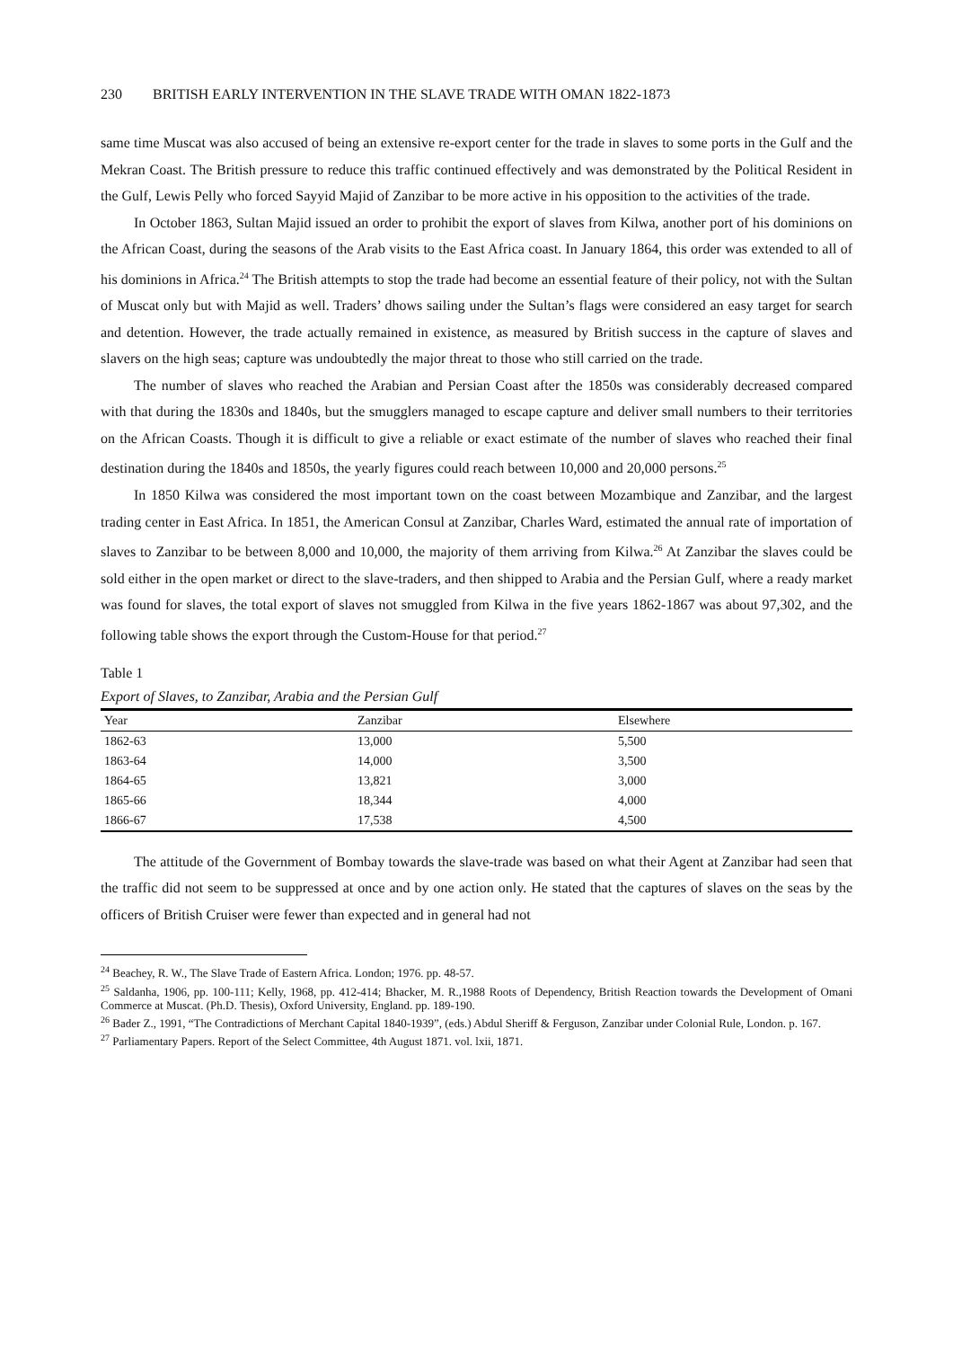230 BRITISH EARLY INTERVENTION IN THE SLAVE TRADE WITH OMAN 1822-1873
same time Muscat was also accused of being an extensive re-export center for the trade in slaves to some ports in the Gulf and the Mekran Coast. The British pressure to reduce this traffic continued effectively and was demonstrated by the Political Resident in the Gulf, Lewis Pelly who forced Sayyid Majid of Zanzibar to be more active in his opposition to the activities of the trade.
In October 1863, Sultan Majid issued an order to prohibit the export of slaves from Kilwa, another port of his dominions on the African Coast, during the seasons of the Arab visits to the East Africa coast. In January 1864, this order was extended to all of his dominions in Africa.<sup>24</sup> The British attempts to stop the trade had become an essential feature of their policy, not with the Sultan of Muscat only but with Majid as well. Traders’ dhows sailing under the Sultan’s flags were considered an easy target for search and detention. However, the trade actually remained in existence, as measured by British success in the capture of slaves and slavers on the high seas; capture was undoubtedly the major threat to those who still carried on the trade.
The number of slaves who reached the Arabian and Persian Coast after the 1850s was considerably decreased compared with that during the 1830s and 1840s, but the smugglers managed to escape capture and deliver small numbers to their territories on the African Coasts. Though it is difficult to give a reliable or exact estimate of the number of slaves who reached their final destination during the 1840s and 1850s, the yearly figures could reach between 10,000 and 20,000 persons.<sup>25</sup>
In 1850 Kilwa was considered the most important town on the coast between Mozambique and Zanzibar, and the largest trading center in East Africa. In 1851, the American Consul at Zanzibar, Charles Ward, estimated the annual rate of importation of slaves to Zanzibar to be between 8,000 and 10,000, the majority of them arriving from Kilwa.<sup>26</sup> At Zanzibar the slaves could be sold either in the open market or direct to the slave-traders, and then shipped to Arabia and the Persian Gulf, where a ready market was found for slaves, the total export of slaves not smuggled from Kilwa in the five years 1862-1867 was about 97,302, and the following table shows the export through the Custom-House for that period.<sup>27</sup>
Table 1
Export of Slaves, to Zanzibar, Arabia and the Persian Gulf
| Year | Zanzibar | Elsewhere |
| --- | --- | --- |
| 1862-63 | 13,000 | 5,500 |
| 1863-64 | 14,000 | 3,500 |
| 1864-65 | 13,821 | 3,000 |
| 1865-66 | 18,344 | 4,000 |
| 1866-67 | 17,538 | 4,500 |
The attitude of the Government of Bombay towards the slave-trade was based on what their Agent at Zanzibar had seen that the traffic did not seem to be suppressed at once and by one action only. He stated that the captures of slaves on the seas by the officers of British Cruiser were fewer than expected and in general had not
<sup>24</sup> Beachey, R. W., The Slave Trade of Eastern Africa. London; 1976. pp. 48-57.
<sup>25</sup> Saldanha, 1906, pp. 100-111; Kelly, 1968, pp. 412-414; Bhacker, M. R.,1988 Roots of Dependency, British Reaction towards the Development of Omani Commerce at Muscat. (Ph.D. Thesis), Oxford University, England. pp. 189-190.
<sup>26</sup> Bader Z., 1991, “The Contradictions of Merchant Capital 1840-1939”, (eds.) Abdul Sheriff & Ferguson, Zanzibar under Colonial Rule, London. p. 167.
<sup>27</sup> Parliamentary Papers. Report of the Select Committee, 4th August 1871. vol. lxii, 1871.